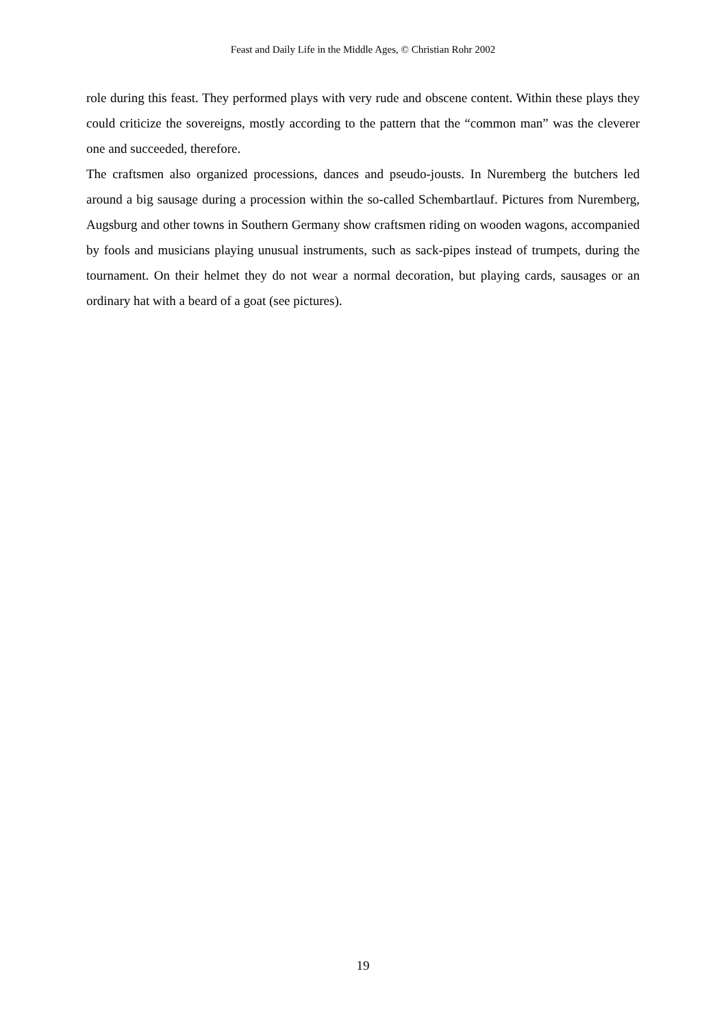Feast and Daily Life in the Middle Ages, © Christian Rohr 2002
role during this feast. They performed plays with very rude and obscene content. Within these plays they could criticize the sovereigns, mostly according to the pattern that the “common man” was the cleverer one and succeeded, therefore.
The craftsmen also organized processions, dances and pseudo-jousts. In Nuremberg the butchers led around a big sausage during a procession within the so-called Schembartlauf. Pictures from Nuremberg, Augsburg and other towns in Southern Germany show craftsmen riding on wooden wagons, accompanied by fools and musicians playing unusual instruments, such as sack-pipes instead of trumpets, during the tournament. On their helmet they do not wear a normal decoration, but playing cards, sausages or an ordinary hat with a beard of a goat (see pictures).
19